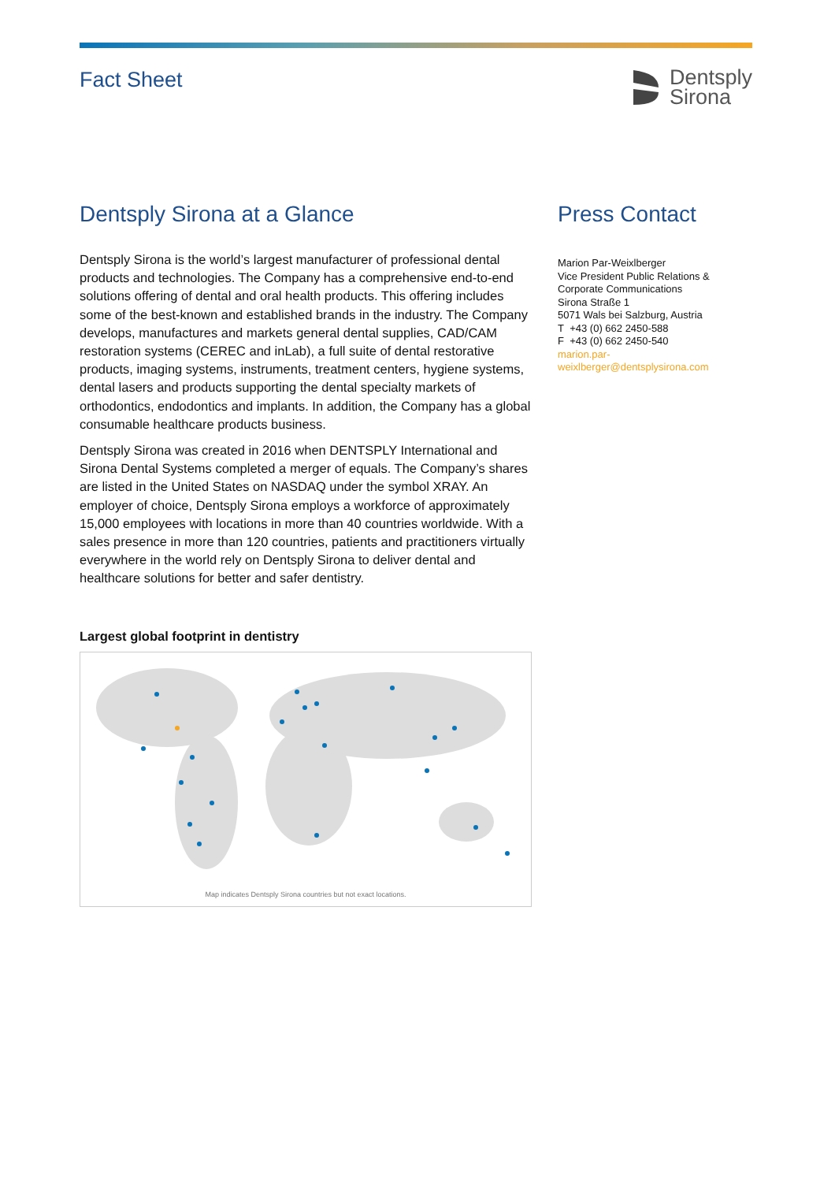Fact Sheet
Dentsply
Sirona
Dentsply Sirona at a Glance
Dentsply Sirona is the world’s largest manufacturer of professional dental products and technologies. The Company has a comprehensive end-to-end solutions offering of dental and oral health products. This offering includes some of the best-known and established brands in the industry. The Company develops, manufactures and markets general dental supplies, CAD/CAM restoration systems (CEREC and inLab), a full suite of dental restorative products, imaging systems, instruments, treatment centers, hygiene systems, dental lasers and products supporting the dental specialty markets of orthodontics, endodontics and implants. In addition, the Company has a global consumable healthcare products business.
Dentsply Sirona was created in 2016 when DENTSPLY International and Sirona Dental Systems completed a merger of equals. The Company’s shares are listed in the United States on NASDAQ under the symbol XRAY. An employer of choice, Dentsply Sirona employs a workforce of approximately 15,000 employees with locations in more than 40 countries worldwide. With a sales presence in more than 120 countries, patients and practitioners virtually everywhere in the world rely on Dentsply Sirona to deliver dental and healthcare solutions for better and safer dentistry.
Largest global footprint in dentistry
Map indicates Dentsply Sirona countries but not exact locations.
Press Contact
Marion Par-Weixlberger
Vice President Public Relations & Corporate Communications
Sirona Straße 1
5071 Wals bei Salzburg, Austria
T +43 (0) 662 2450-588
F +43 (0) 662 2450-540
marion.par-
weixlberger@dentsplysirona.com